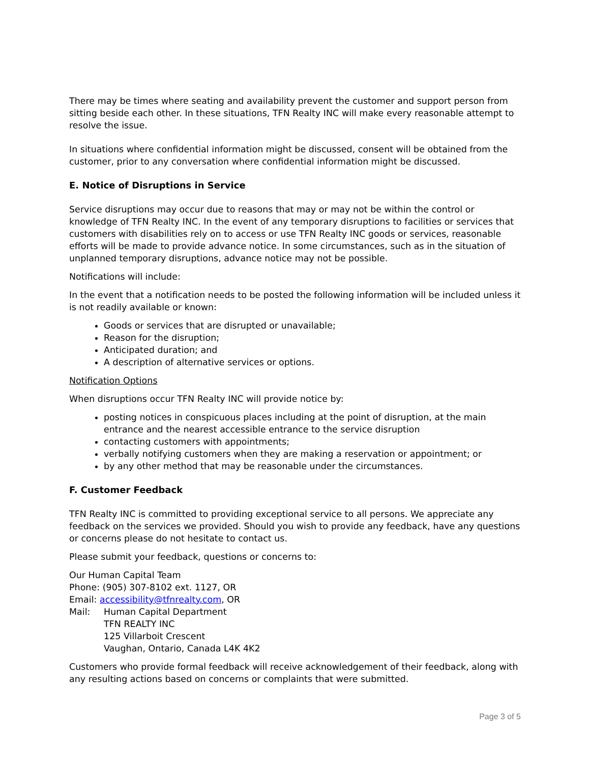There may be times where seating and availability prevent the customer and support person from sitting beside each other. In these situations, TFN Realty INC will make every reasonable attempt to resolve the issue.
In situations where confidential information might be discussed, consent will be obtained from the customer, prior to any conversation where confidential information might be discussed.
E. Notice of Disruptions in Service
Service disruptions may occur due to reasons that may or may not be within the control or knowledge of TFN Realty INC. In the event of any temporary disruptions to facilities or services that customers with disabilities rely on to access or use TFN Realty INC goods or services, reasonable efforts will be made to provide advance notice. In some circumstances, such as in the situation of unplanned temporary disruptions, advance notice may not be possible.
Notifications will include:
In the event that a notification needs to be posted the following information will be included unless it is not readily available or known:
Goods or services that are disrupted or unavailable;
Reason for the disruption;
Anticipated duration; and
A description of alternative services or options.
Notification Options
When disruptions occur TFN Realty INC will provide notice by:
posting notices in conspicuous places including at the point of disruption, at the main entrance and the nearest accessible entrance to the service disruption
contacting customers with appointments;
verbally notifying customers when they are making a reservation or appointment; or
by any other method that may be reasonable under the circumstances.
F. Customer Feedback
TFN Realty INC is committed to providing exceptional service to all persons. We appreciate any feedback on the services we provided. Should you wish to provide any feedback, have any questions or concerns please do not hesitate to contact us.
Please submit your feedback, questions or concerns to:
Our Human Capital Team
Phone: (905) 307-8102 ext. 1127, OR
Email: accessibility@tfnrealty.com, OR
Mail: Human Capital Department
TFN REALTY INC
125 Villarboit Crescent
Vaughan, Ontario, Canada L4K 4K2
Customers who provide formal feedback will receive acknowledgement of their feedback, along with any resulting actions based on concerns or complaints that were submitted.
Page 3 of 5